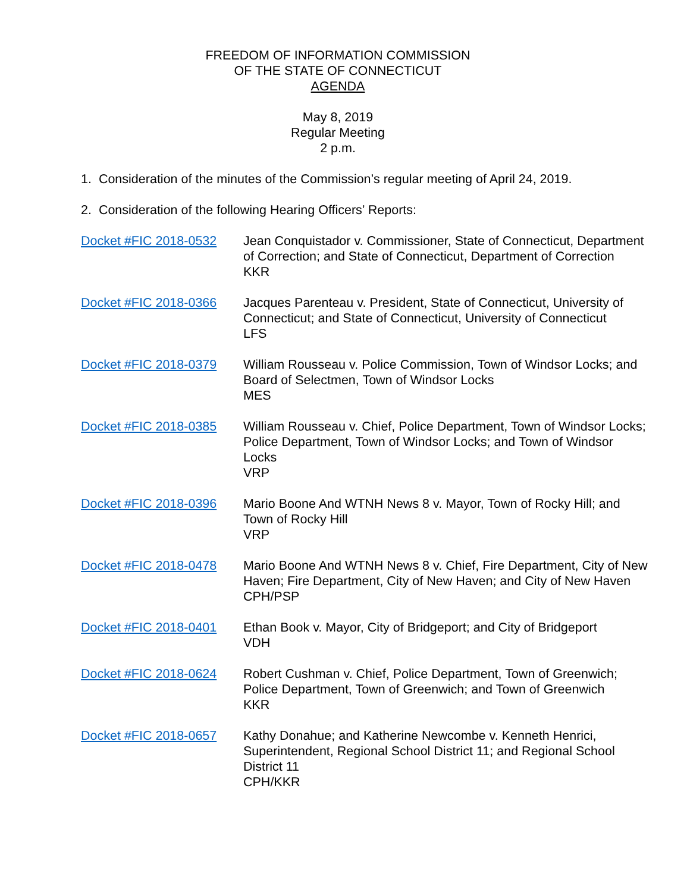FREEDOM OF INFORMATION COMMISSION
OF THE STATE OF CONNECTICUT
AGENDA
May 8, 2019
Regular Meeting
2 p.m.
1. Consideration of the minutes of the Commission’s regular meeting of April 24, 2019.
2. Consideration of the following Hearing Officers’ Reports:
| Docket #FIC 2018-0532 | Jean Conquistador v. Commissioner, State of Connecticut, Department of Correction; and State of Connecticut, Department of Correction KKR |
| Docket #FIC 2018-0366 | Jacques Parenteau v. President, State of Connecticut, University of Connecticut; and State of Connecticut, University of Connecticut LFS |
| Docket #FIC 2018-0379 | William Rousseau v. Police Commission, Town of Windsor Locks; and Board of Selectmen, Town of Windsor Locks MES |
| Docket #FIC 2018-0385 | William Rousseau v. Chief, Police Department, Town of Windsor Locks; Police Department, Town of Windsor Locks; and Town of Windsor Locks VRP |
| Docket #FIC 2018-0396 | Mario Boone And WTNH News 8 v. Mayor, Town of Rocky Hill; and Town of Rocky Hill VRP |
| Docket #FIC 2018-0478 | Mario Boone And WTNH News 8 v. Chief, Fire Department, City of New Haven; Fire Department, City of New Haven; and City of New Haven CPH/PSP |
| Docket #FIC 2018-0401 | Ethan Book v. Mayor, City of Bridgeport; and City of Bridgeport VDH |
| Docket #FIC 2018-0624 | Robert Cushman v. Chief, Police Department, Town of Greenwich; Police Department, Town of Greenwich; and Town of Greenwich KKR |
| Docket #FIC 2018-0657 | Kathy Donahue; and Katherine Newcombe v. Kenneth Henrici, Superintendent, Regional School District 11; and Regional School District 11 CPH/KKR |